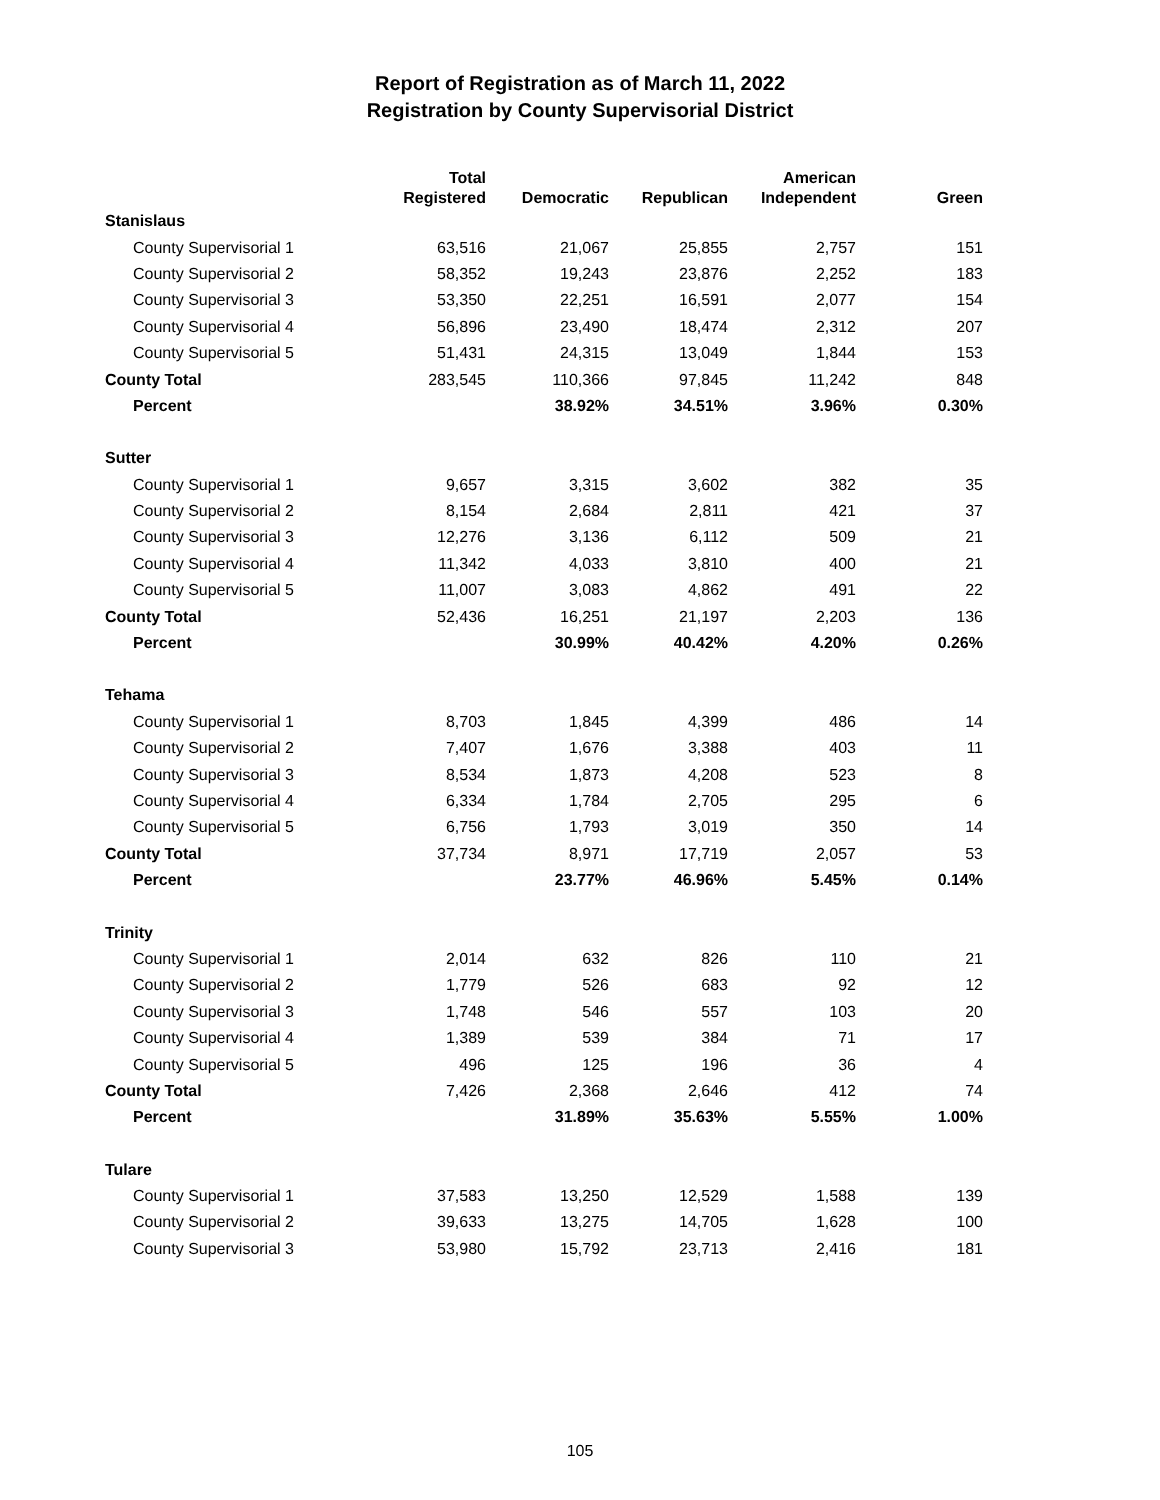Report of Registration as of March 11, 2022
Registration by County Supervisorial District
| | Total Registered | Democratic | Republican | American Independent | Green |
| --- | --- | --- | --- | --- | --- |
| Stanislaus | | | | | |
| County Supervisorial 1 | 63,516 | 21,067 | 25,855 | 2,757 | 151 |
| County Supervisorial 2 | 58,352 | 19,243 | 23,876 | 2,252 | 183 |
| County Supervisorial 3 | 53,350 | 22,251 | 16,591 | 2,077 | 154 |
| County Supervisorial 4 | 56,896 | 23,490 | 18,474 | 2,312 | 207 |
| County Supervisorial 5 | 51,431 | 24,315 | 13,049 | 1,844 | 153 |
| County Total | 283,545 | 110,366 | 97,845 | 11,242 | 848 |
| Percent | | 38.92% | 34.51% | 3.96% | 0.30% |
| Sutter | | | | | |
| County Supervisorial 1 | 9,657 | 3,315 | 3,602 | 382 | 35 |
| County Supervisorial 2 | 8,154 | 2,684 | 2,811 | 421 | 37 |
| County Supervisorial 3 | 12,276 | 3,136 | 6,112 | 509 | 21 |
| County Supervisorial 4 | 11,342 | 4,033 | 3,810 | 400 | 21 |
| County Supervisorial 5 | 11,007 | 3,083 | 4,862 | 491 | 22 |
| County Total | 52,436 | 16,251 | 21,197 | 2,203 | 136 |
| Percent | | 30.99% | 40.42% | 4.20% | 0.26% |
| Tehama | | | | | |
| County Supervisorial 1 | 8,703 | 1,845 | 4,399 | 486 | 14 |
| County Supervisorial 2 | 7,407 | 1,676 | 3,388 | 403 | 11 |
| County Supervisorial 3 | 8,534 | 1,873 | 4,208 | 523 | 8 |
| County Supervisorial 4 | 6,334 | 1,784 | 2,705 | 295 | 6 |
| County Supervisorial 5 | 6,756 | 1,793 | 3,019 | 350 | 14 |
| County Total | 37,734 | 8,971 | 17,719 | 2,057 | 53 |
| Percent | | 23.77% | 46.96% | 5.45% | 0.14% |
| Trinity | | | | | |
| County Supervisorial 1 | 2,014 | 632 | 826 | 110 | 21 |
| County Supervisorial 2 | 1,779 | 526 | 683 | 92 | 12 |
| County Supervisorial 3 | 1,748 | 546 | 557 | 103 | 20 |
| County Supervisorial 4 | 1,389 | 539 | 384 | 71 | 17 |
| County Supervisorial 5 | 496 | 125 | 196 | 36 | 4 |
| County Total | 7,426 | 2,368 | 2,646 | 412 | 74 |
| Percent | | 31.89% | 35.63% | 5.55% | 1.00% |
| Tulare | | | | | |
| County Supervisorial 1 | 37,583 | 13,250 | 12,529 | 1,588 | 139 |
| County Supervisorial 2 | 39,633 | 13,275 | 14,705 | 1,628 | 100 |
| County Supervisorial 3 | 53,980 | 15,792 | 23,713 | 2,416 | 181 |
105